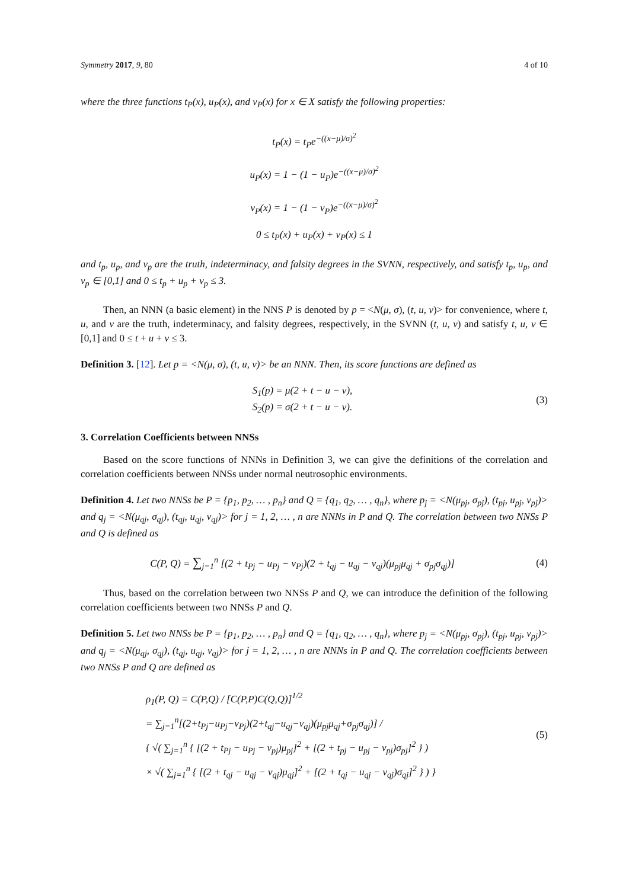Symmetry 2017, 9, 80 4 of 10
where the three functions t<sub>P</sub>(x), u<sub>P</sub>(x), and v<sub>P</sub>(x) for x ∈ X satisfy the following properties:
t<sub>P</sub>(x) = t<sub>P</sub>e<sup>−((x−μ)/σ)<sup>2</sup></sup>
u<sub>P</sub>(x) = 1 − (1 − u<sub>P</sub>)e<sup>−((x−μ)/σ)<sup>2</sup></sup>
v<sub>P</sub>(x) = 1 − (1 − v<sub>P</sub>)e<sup>−((x−μ)/σ)<sup>2</sup></sup>
0 ≤ t<sub>P</sub>(x) + u<sub>P</sub>(x) + v<sub>P</sub>(x) ≤ 1
and t<sub>p</sub>, u<sub>p</sub>, and v<sub>p</sub> are the truth, indeterminacy, and falsity degrees in the SVNN, respectively, and satisfy t<sub>p</sub>, u<sub>p</sub>, and v<sub>p</sub> ∈ [0,1] and 0 ≤ t<sub>p</sub> + u<sub>p</sub> + v<sub>p</sub> ≤ 3.
Then, an NNN (a basic element) in the NNS P is denoted by p = <N(μ, σ), (t, u, v)> for convenience, where t, u, and v are the truth, indeterminacy, and falsity degrees, respectively, in the SVNN (t, u, v) and satisfy t, u, v ∈ [0,1] and 0 ≤ t + u + v ≤ 3.
Definition 3. [12]. Let p = <N(μ, σ), (t, u, v)> be an NNN. Then, its score functions are defined as
S<sub>1</sub>(p) = μ(2 + t − u − v),
S<sub>2</sub>(p) = σ(2 + t − u − v).
(3)
3. Correlation Coefficients between NNSs
Based on the score functions of NNNs in Definition 3, we can give the definitions of the correlation and correlation coefficients between NNSs under normal neutrosophic environments.
Definition 4. Let two NNSs be P = {p<sub>1</sub>, p<sub>2</sub>, … , p<sub>n</sub>} and Q = {q<sub>1</sub>, q<sub>2</sub>, … , q<sub>n</sub>}, where p<sub>j</sub> = <N(μ<sub>pj</sub>, σ<sub>pj</sub>), (t<sub>pj</sub>, u<sub>pj</sub>, v<sub>pj</sub>)> and q<sub>j</sub> = <N(μ<sub>qj</sub>, σ<sub>qj</sub>), (t<sub>qj</sub>, u<sub>qj</sub>, v<sub>qj</sub>)> for j = 1, 2, … , n are NNNs in P and Q. The correlation between two NNSs P and Q is defined as
C(P, Q) = ∑<sub>j=1</sub><sup>n</sup> [(2 + t<sub>Pj</sub> − u<sub>Pj</sub> − v<sub>Pj</sub>)(2 + t<sub>qj</sub> − u<sub>qj</sub> − v<sub>qj</sub>)(μ<sub>pj</sub>μ<sub>qj</sub> + σ<sub>pj</sub>σ<sub>qj</sub>)]
(4)
Thus, based on the correlation between two NNSs P and Q, we can introduce the definition of the following correlation coefficients between two NNSs P and Q.
Definition 5. Let two NNSs be P = {p<sub>1</sub>, p<sub>2</sub>, … , p<sub>n</sub>} and Q = {q<sub>1</sub>, q<sub>2</sub>, … , q<sub>n</sub>}, where p<sub>j</sub> = <N(μ<sub>pj</sub>, σ<sub>pj</sub>), (t<sub>pj</sub>, u<sub>pj</sub>, v<sub>pj</sub>)> and q<sub>j</sub> = <N(μ<sub>qj</sub>, σ<sub>qj</sub>), (t<sub>qj</sub>, u<sub>qj</sub>, v<sub>qj</sub>)> for j = 1, 2, … , n are NNNs in P and Q. The correlation coefficients between two NNSs P and Q are defined as
ρ<sub>1</sub>(P, Q) = C(P,Q) / [C(P,P)C(Q,Q)]<sup>1/2</sup>
= ∑<sub>j=1</sub><sup>n</sup>[(2+t<sub>Pj</sub>−u<sub>Pj</sub>−v<sub>Pj</sub>)(2+t<sub>qj</sub>−u<sub>qj</sub>−v<sub>qj</sub>)(μ<sub>pj</sub>μ<sub>qj</sub>+σ<sub>pj</sub>σ<sub>qj</sub>)] /
{ √( ∑<sub>j=1</sub><sup>n</sup> { [(2 + t<sub>Pj</sub> − u<sub>Pj</sub> − v<sub>pj</sub>)μ<sub>pj</sub>]<sup>2</sup> + [(2 + t<sub>pj</sub> − u<sub>pj</sub> − v<sub>pj</sub>)σ<sub>pj</sub>]<sup>2</sup> } )
× √( ∑<sub>j=1</sub><sup>n</sup> { [(2 + t<sub>qj</sub> − u<sub>qj</sub> − v<sub>qj</sub>)μ<sub>qj</sub>]<sup>2</sup> + [(2 + t<sub>qj</sub> − u<sub>qj</sub> − v<sub>qj</sub>)σ<sub>qj</sub>]<sup>2</sup> } ) }
(5)